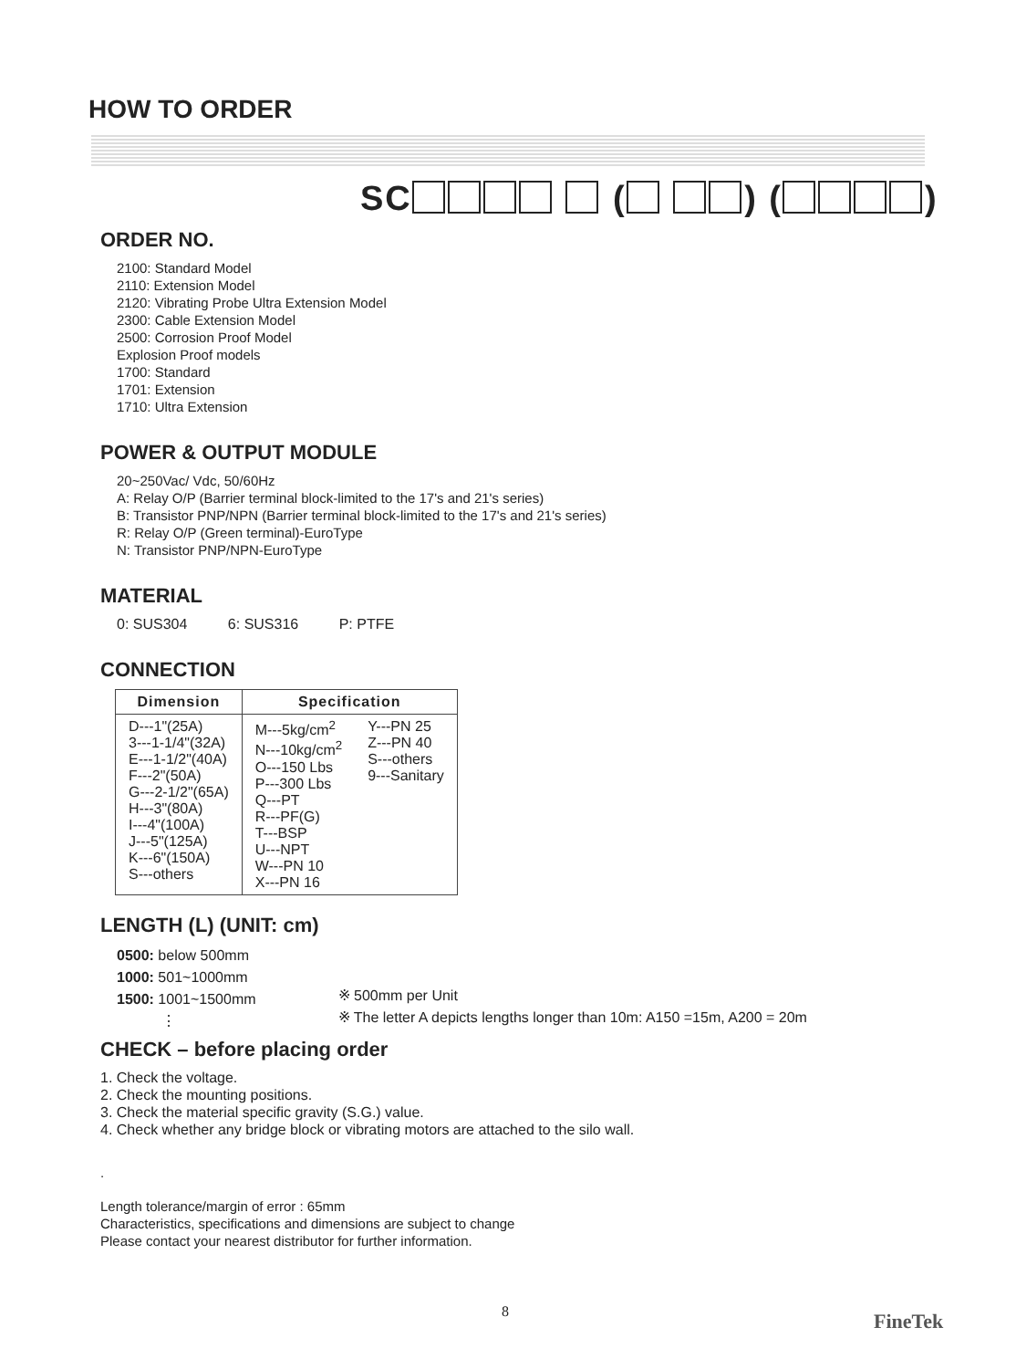HOW TO ORDER
SC ( ) ( )
ORDER NO.
2100: Standard Model
2110: Extension Model
2120: Vibrating Probe Ultra Extension Model
2300: Cable Extension Model
2500: Corrosion Proof Model
Explosion Proof models
1700: Standard
1701: Extension
1710: Ultra Extension
POWER & OUTPUT MODULE
20~250Vac/ Vdc, 50/60Hz
A: Relay O/P (Barrier terminal block-limited to the 17's and 21's series)
B: Transistor PNP/NPN (Barrier terminal block-limited to the 17's and 21's series)
R: Relay O/P (Green terminal)-EuroType
N: Transistor PNP/NPN-EuroType
MATERIAL
0: SUS304 6: SUS316 P: PTFE
CONNECTION
| Dimension | Specification | |
| --- | --- | --- |
| D---1"(25A) 3---1-1/4"(32A) E---1-1/2"(40A) F---2"(50A) G---2-1/2"(65A) H---3"(80A) I---4"(100A) J---5"(125A) K---6"(150A) S---others | M---5kg/cm<sup>2</sup> N---10kg/cm<sup>2</sup> O---150 Lbs P---300 Lbs Q---PT R---PF(G) T---BSP U---NPT W---PN 10 X---PN 16 | Y---PN 25 Z---PN 40 S---others 9---Sanitary |
LENGTH (L) (UNIT: cm)
0500: below 500mm
1000: 501~1000mm
1500: 1001~1500mm
⋮
※ 500mm per Unit
※ The letter A depicts lengths longer than 10m: A150 =15m, A200 = 20m
CHECK – before placing order
1. Check the voltage.
2. Check the mounting positions.
3. Check the material specific gravity (S.G.) value.
4. Check whether any bridge block or vibrating motors are attached to the silo wall.
.
Length tolerance/margin of error : 65mm
Characteristics, specifications and dimensions are subject to change
Please contact your nearest distributor for further information.
8 FineTek